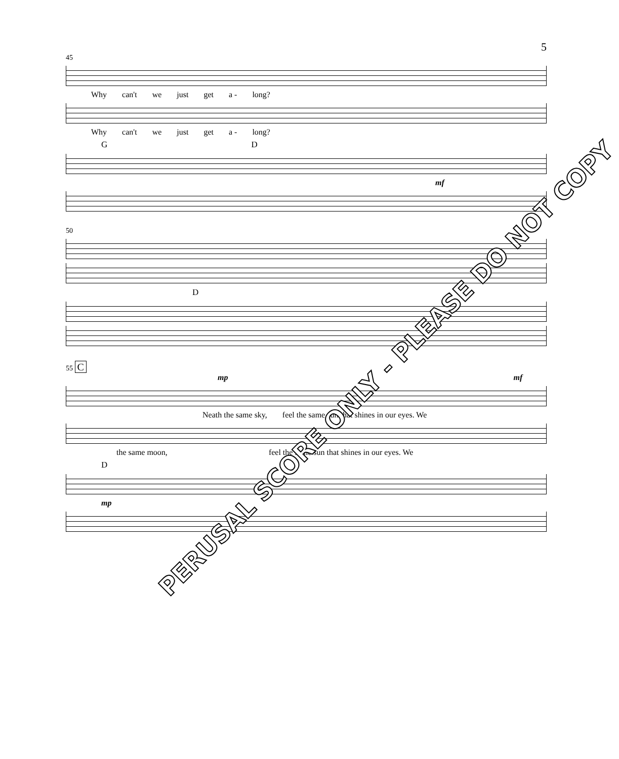5
45
Why can't we just get a - long?
Why can't we just get a - long?
G D
mf
50
D
55 C
mp mf
Neath the same sky, feel the same sun that shines in our eyes. We
the same moon, feel the same sun that shines in our eyes. We
D
mp
PERUSAL SCORE ONLY - PLEASE DO NOT COPY